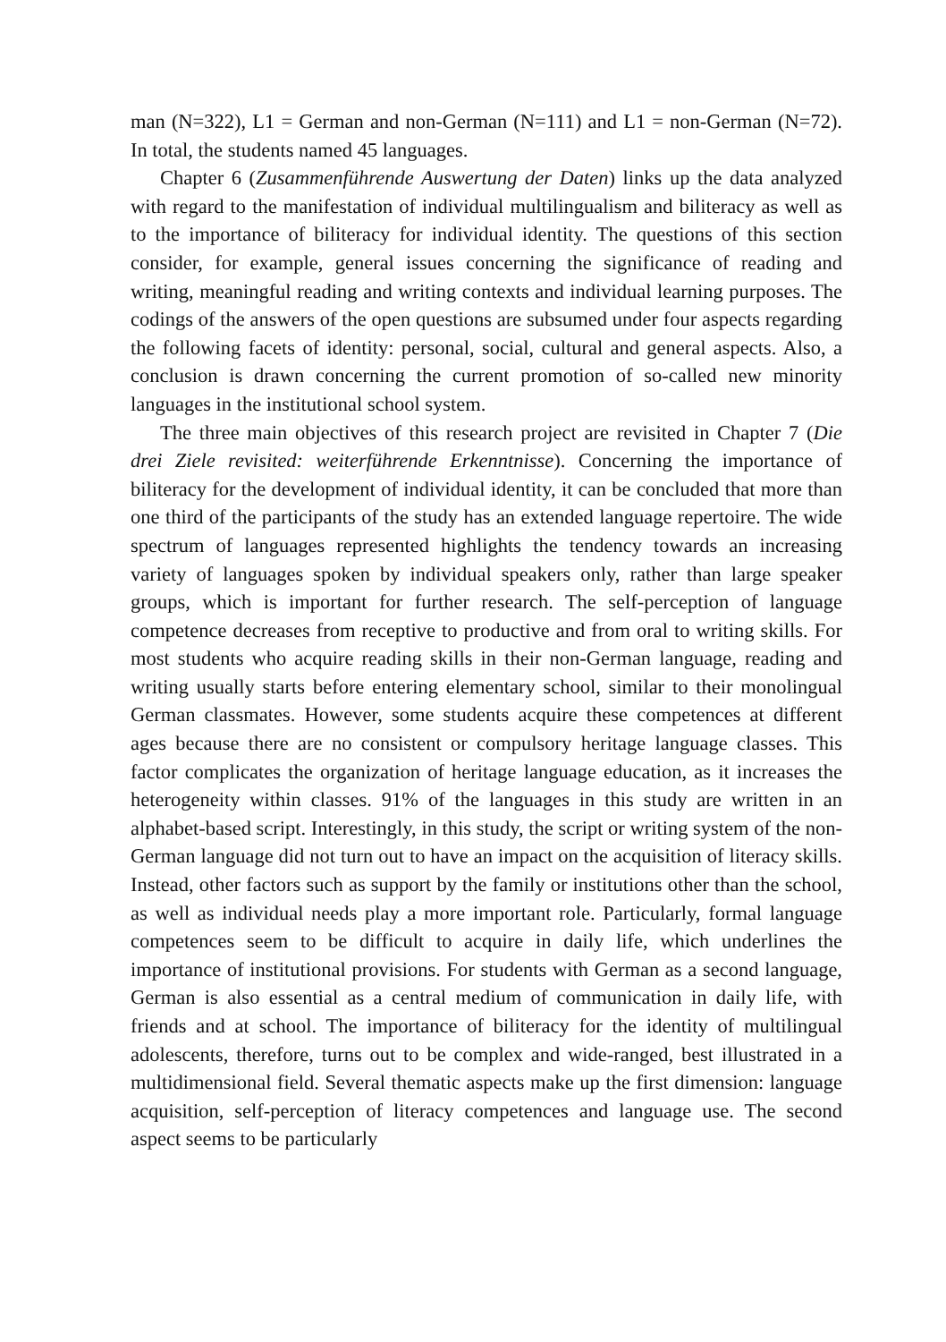man (N=322), L1 = German and non-German (N=111) and L1 = non-German (N=72). In total, the students named 45 languages.
Chapter 6 (Zusammenführende Auswertung der Daten) links up the data analyzed with regard to the manifestation of individual multilingualism and biliteracy as well as to the importance of biliteracy for individual identity. The questions of this section consider, for example, general issues concerning the significance of reading and writing, meaningful reading and writing contexts and individual learning purposes. The codings of the answers of the open questions are subsumed under four aspects regarding the following facets of identity: personal, social, cultural and general aspects. Also, a conclusion is drawn concerning the current promotion of so-called new minority languages in the institutional school system.
The three main objectives of this research project are revisited in Chapter 7 (Die drei Ziele revisited: weiterführende Erkenntnisse). Concerning the importance of biliteracy for the development of individual identity, it can be concluded that more than one third of the participants of the study has an extended language repertoire. The wide spectrum of languages represented highlights the tendency towards an increasing variety of languages spoken by individual speakers only, rather than large speaker groups, which is important for further research. The self-perception of language competence decreases from receptive to productive and from oral to writing skills. For most students who acquire reading skills in their non-German language, reading and writing usually starts before entering elementary school, similar to their monolingual German classmates. However, some students acquire these competences at different ages because there are no consistent or compulsory heritage language classes. This factor complicates the organization of heritage language education, as it increases the heterogeneity within classes. 91% of the languages in this study are written in an alphabet-based script. Interestingly, in this study, the script or writing system of the non-German language did not turn out to have an impact on the acquisition of literacy skills. Instead, other factors such as support by the family or institutions other than the school, as well as individual needs play a more important role. Particularly, formal language competences seem to be difficult to acquire in daily life, which underlines the importance of institutional provisions. For students with German as a second language, German is also essential as a central medium of communication in daily life, with friends and at school. The importance of biliteracy for the identity of multilingual adolescents, therefore, turns out to be complex and wide-ranged, best illustrated in a multidimensional field. Several thematic aspects make up the first dimension: language acquisition, self-perception of literacy competences and language use. The second aspect seems to be particularly